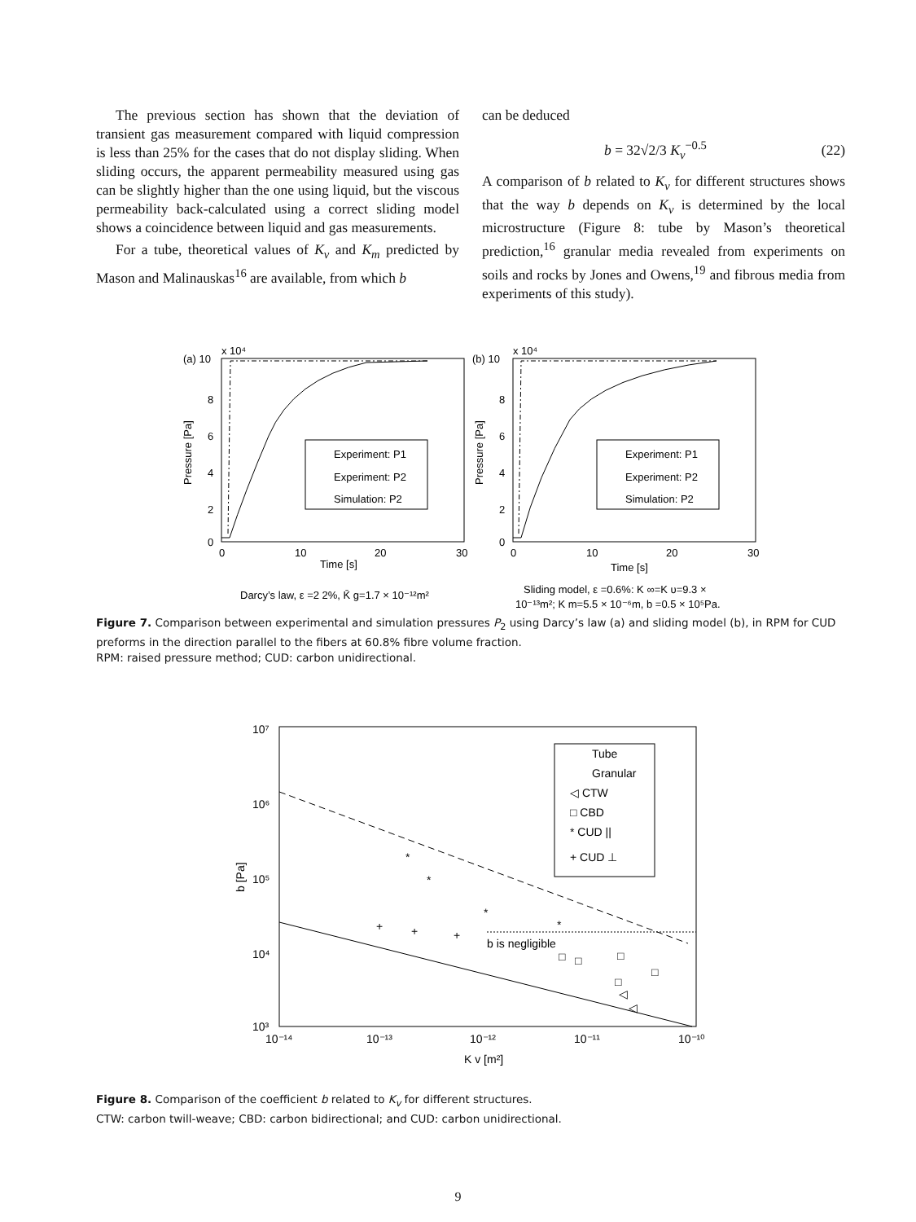The previous section has shown that the deviation of transient gas measurement compared with liquid compression is less than 25% for the cases that do not display sliding. When sliding occurs, the apparent permeability measured using gas can be slightly higher than the one using liquid, but the viscous permeability back-calculated using a correct sliding model shows a coincidence between liquid and gas measurements.
For a tube, theoretical values of K<sub>v</sub> and K<sub>m</sub> predicted by Mason and Malinauskas<sup>16</sup> are available, from which b
can be deduced
b = 32√2/3 K<sub>v</sub><sup>−0.5</sup> (22)
A comparison of b related to K<sub>v</sub> for different structures shows that the way b depends on K<sub>v</sub> is determined by the local microstructure (Figure 8: tube by Mason’s theoretical prediction,<sup>16</sup> granular media revealed from experiments on soils and rocks by Jones and Owens,<sup>19</sup> and fibrous media from experiments of this study).
(a) 10
x 10⁴
8
6
4
2
0
0
10
20
30
Time [s]
Pressure [Pa]
Experiment: P1
Experiment: P2
Simulation: P2
(b) 10
x 10⁴
8
6
4
2
0
0
10
20
30
Time [s]
Pressure [Pa]
Experiment: P1
Experiment: P2
Simulation: P2
Darcy’s law, ε =2 2%, K̄ g=1.7 × 10⁻¹²m²
Sliding model, ε =0.6%: K ∞=K υ=9.3 ×
10⁻¹³m²; K m=5.5 × 10⁻⁶m, b =0.5 × 10⁵Pa.
Figure 7. Comparison between experimental and simulation pressures P<sub>2</sub> using Darcy’s law (a) and sliding model (b), in RPM for CUD preforms in the direction parallel to the fibers at 60.8% fibre volume fraction.
RPM: raised pressure method; CUD: carbon unidirectional.
10⁷
10⁶
10⁵
10⁴
10³
10⁻¹⁴
10⁻¹³
10⁻¹²
10⁻¹¹
10⁻¹⁰
K v [m²]
b [Pa]
b is negligible
Tube
Granular
◁ CTW
□ CBD
* CUD ||
+ CUD ⊥
*
*
*
*
+
+
+
□
□
□
□
□
◁
◁
Figure 8. Comparison of the coefficient b related to K<sub>v</sub> for different structures.
CTW: carbon twill-weave; CBD: carbon bidirectional; and CUD: carbon unidirectional.
9